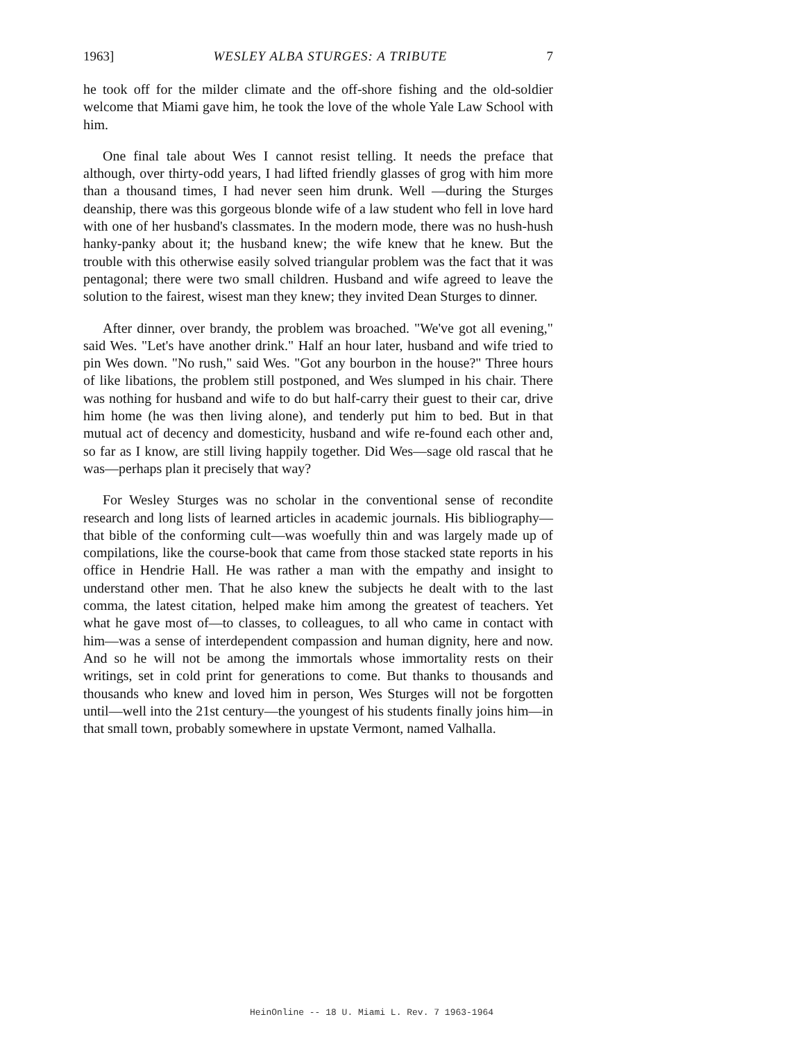1963] WESLEY ALBA STURGES: A TRIBUTE 7
he took off for the milder climate and the off-shore fishing and the old-soldier welcome that Miami gave him, he took the love of the whole Yale Law School with him.
One final tale about Wes I cannot resist telling. It needs the preface that although, over thirty-odd years, I had lifted friendly glasses of grog with him more than a thousand times, I had never seen him drunk. Well —during the Sturges deanship, there was this gorgeous blonde wife of a law student who fell in love hard with one of her husband's classmates. In the modern mode, there was no hush-hush hanky-panky about it; the husband knew; the wife knew that he knew. But the trouble with this otherwise easily solved triangular problem was the fact that it was pentagonal; there were two small children. Husband and wife agreed to leave the solution to the fairest, wisest man they knew; they invited Dean Sturges to dinner.
After dinner, over brandy, the problem was broached. "We've got all evening," said Wes. "Let's have another drink." Half an hour later, husband and wife tried to pin Wes down. "No rush," said Wes. "Got any bourbon in the house?" Three hours of like libations, the problem still postponed, and Wes slumped in his chair. There was nothing for husband and wife to do but half-carry their guest to their car, drive him home (he was then living alone), and tenderly put him to bed. But in that mutual act of decency and domesticity, husband and wife re-found each other and, so far as I know, are still living happily together. Did Wes—sage old rascal that he was—perhaps plan it precisely that way?
For Wesley Sturges was no scholar in the conventional sense of recondite research and long lists of learned articles in academic journals. His bibliography—that bible of the conforming cult—was woefully thin and was largely made up of compilations, like the course-book that came from those stacked state reports in his office in Hendrie Hall. He was rather a man with the empathy and insight to understand other men. That he also knew the subjects he dealt with to the last comma, the latest citation, helped make him among the greatest of teachers. Yet what he gave most of—to classes, to colleagues, to all who came in contact with him—was a sense of interdependent compassion and human dignity, here and now. And so he will not be among the immortals whose immortality rests on their writings, set in cold print for generations to come. But thanks to thousands and thousands who knew and loved him in person, Wes Sturges will not be forgotten until—well into the 21st century—the youngest of his students finally joins him—in that small town, probably somewhere in upstate Vermont, named Valhalla.
HeinOnline -- 18 U. Miami L. Rev. 7 1963-1964